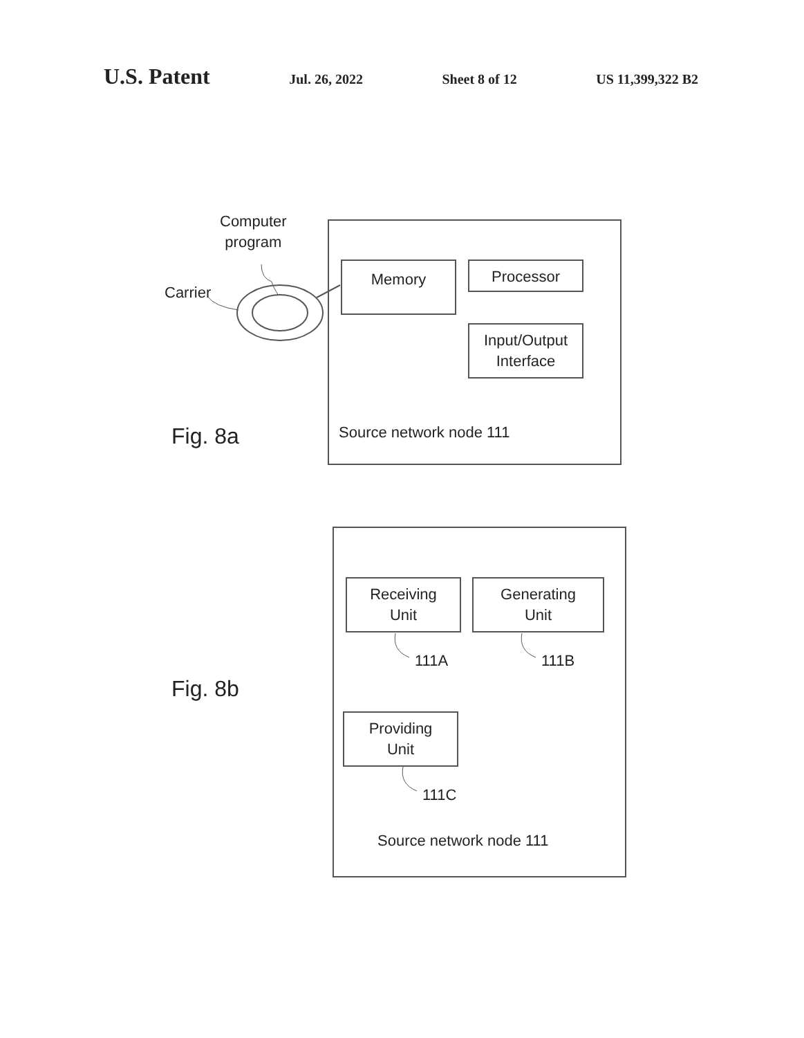U.S. Patent Jul. 26, 2022 Sheet 8 of 12 US 11,399,322 B2
Computer
program
Carrier
Memory Processor
Input/Output
Interface
Fig. 8a Source network node 111
Receiving
Unit
Generating
Unit
111A 111B
Fig. 8b
Providing
Unit
111C
Source network node 111